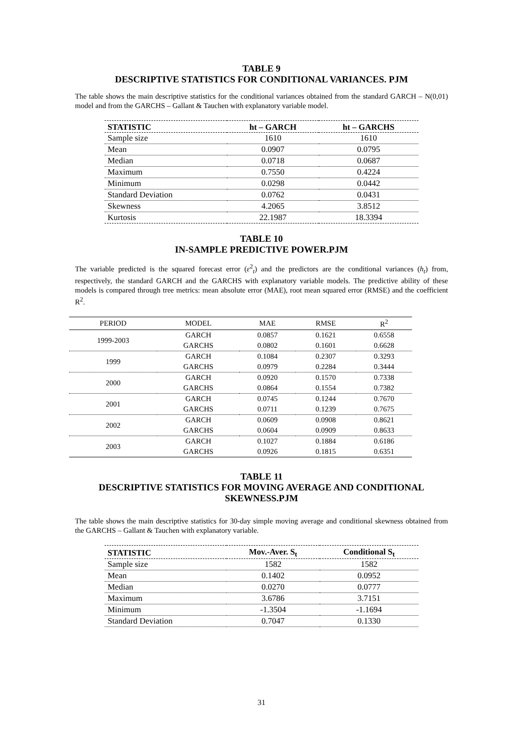TABLE 9
DESCRIPTIVE STATISTICS FOR CONDITIONAL VARIANCES. PJM
The table shows the main descriptive statistics for the conditional variances obtained from the standard GARCH – N(0,01) model and from the GARCHS – Gallant & Tauchen with explanatory variable model.
| STATISTIC | ht – GARCH | ht – GARCHS |
| --- | --- | --- |
| Sample size | 1610 | 1610 |
| Mean | 0.0907 | 0.0795 |
| Median | 0.0718 | 0.0687 |
| Maximum | 0.7550 | 0.4224 |
| Minimum | 0.0298 | 0.0442 |
| Standard Deviation | 0.0762 | 0.0431 |
| Skewness | 4.2065 | 3.8512 |
| Kurtosis | 22.1987 | 18.3394 |
TABLE 10
IN-SAMPLE PREDICTIVE POWER.PJM
The variable predicted is the squared forecast error (ε<sup>2</sup><sub>t</sub>) and the predictors are the conditional variances (h<sub>t</sub>) from, respectively, the standard GARCH and the GARCHS with explanatory variable models. The predictive ability of these models is compared through tree metrics: mean absolute error (MAE), root mean squared error (RMSE) and the coefficient R<sup>2</sup>.
| PERIOD | MODEL | MAE | RMSE | R<sup>2</sup> |
| --- | --- | --- | --- | --- |
| 1999-2003 | GARCH | 0.0857 | 0.1621 | 0.6558 |
| | GARCHS | 0.0802 | 0.1601 | 0.6628 |
| 1999 | GARCH | 0.1084 | 0.2307 | 0.3293 |
| | GARCHS | 0.0979 | 0.2284 | 0.3444 |
| 2000 | GARCH | 0.0920 | 0.1570 | 0.7338 |
| | GARCHS | 0.0864 | 0.1554 | 0.7382 |
| 2001 | GARCH | 0.0745 | 0.1244 | 0.7670 |
| | GARCHS | 0.0711 | 0.1239 | 0.7675 |
| 2002 | GARCH | 0.0609 | 0.0908 | 0.8621 |
| | GARCHS | 0.0604 | 0.0909 | 0.8633 |
| 2003 | GARCH | 0.1027 | 0.1884 | 0.6186 |
| | GARCHS | 0.0926 | 0.1815 | 0.6351 |
TABLE 11
DESCRIPTIVE STATISTICS FOR MOVING AVERAGE AND CONDITIONAL SKEWNESS.PJM
The table shows the main descriptive statistics for 30-day simple moving average and conditional skewness obtained from the GARCHS – Gallant & Tauchen with explanatory variable.
| STATISTIC | Mov.-Aver. S<sub>t</sub> | Conditional S<sub>t</sub> |
| --- | --- | --- |
| Sample size | 1582 | 1582 |
| Mean | 0.1402 | 0.0952 |
| Median | 0.0270 | 0.0777 |
| Maximum | 3.6786 | 3.7151 |
| Minimum | -1.3504 | -1.1694 |
| Standard Deviation | 0.7047 | 0.1330 |
31